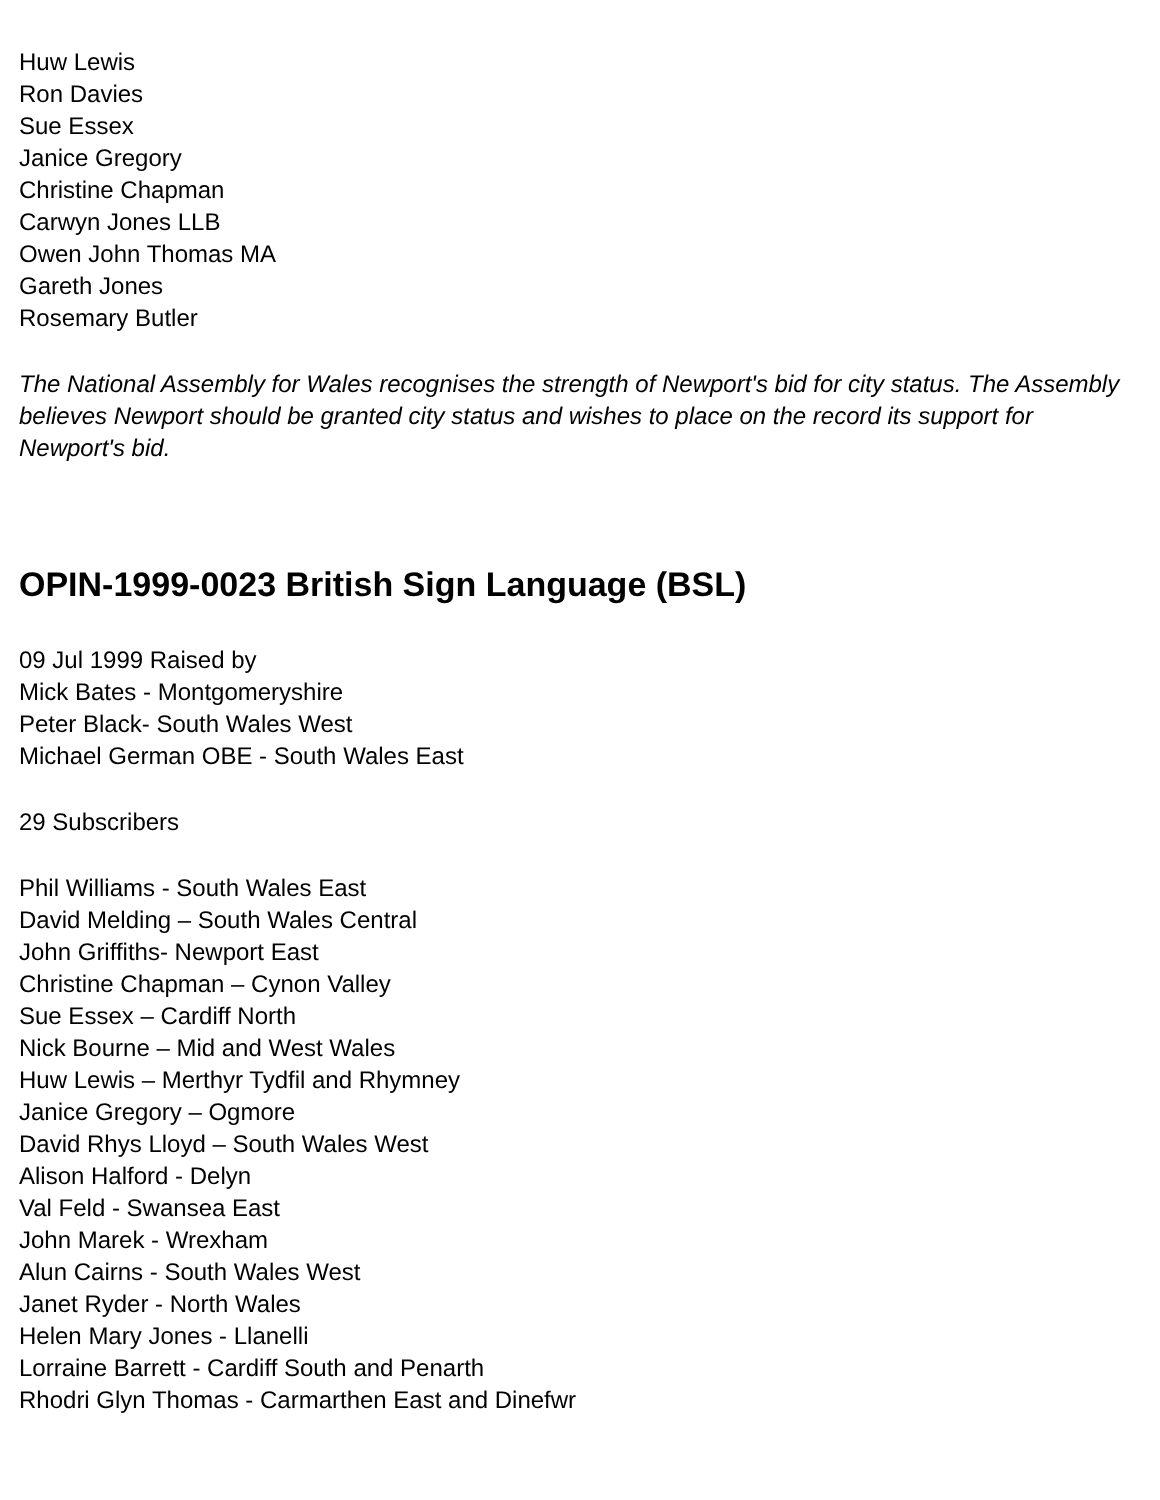Huw Lewis
Ron Davies
Sue Essex
Janice Gregory
Christine Chapman
Carwyn Jones LLB
Owen John Thomas MA
Gareth Jones
Rosemary Butler
The National Assembly for Wales recognises the strength of Newport's bid for city status. The Assembly believes Newport should be granted city status and wishes to place on the record its support for Newport's bid.
OPIN-1999-0023 British Sign Language (BSL)
09 Jul 1999 Raised by
Mick Bates - Montgomeryshire
Peter Black- South Wales West
Michael German OBE - South Wales East
29 Subscribers
Phil Williams - South Wales East
David Melding – South Wales Central
John Griffiths- Newport East
Christine Chapman – Cynon Valley
Sue Essex – Cardiff North
Nick Bourne – Mid and West Wales
Huw Lewis – Merthyr Tydfil and Rhymney
Janice Gregory – Ogmore
David Rhys Lloyd – South Wales West
Alison Halford - Delyn
Val Feld - Swansea East
John Marek - Wrexham
Alun Cairns - South Wales West
Janet Ryder - North Wales
Helen Mary Jones - Llanelli
Lorraine Barrett - Cardiff South and Penarth
Rhodri Glyn Thomas - Carmarthen East and Dinefwr